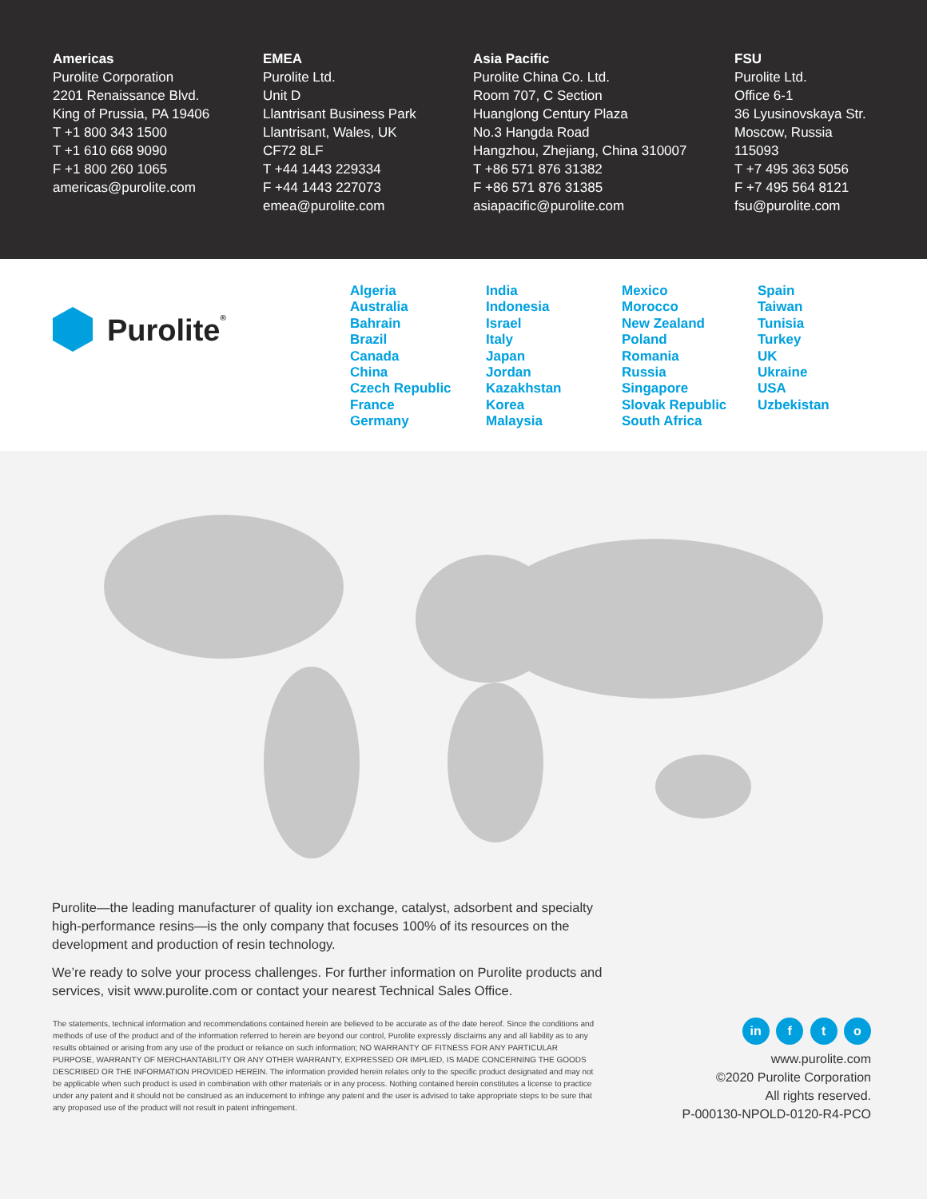Americas
Purolite Corporation
2201 Renaissance Blvd.
King of Prussia, PA 19406
T +1 800 343 1500
T +1 610 668 9090
F +1 800 260 1065
americas@purolite.com
EMEA
Purolite Ltd.
Unit D
Llantrisant Business Park
Llantrisant, Wales, UK
CF72 8LF
T +44 1443 229334
F +44 1443 227073
emea@purolite.com
Asia Pacific
Purolite China Co. Ltd.
Room 707, C Section
Huanglong Century Plaza
No.3 Hangda Road
Hangzhou, Zhejiang, China 310007
T +86 571 876 31382
F +86 571 876 31385
asiapacific@purolite.com
FSU
Purolite Ltd.
Office 6-1
36 Lyusinovskaya Str.
Moscow, Russia
115093
T +7 495 363 5056
F +7 495 564 8121
fsu@purolite.com
Purolite<sup>®</sup>
Algeria
Australia
Bahrain
Brazil
Canada
China
Czech Republic
France
Germany
India
Indonesia
Israel
Italy
Japan
Jordan
Kazakhstan
Korea
Malaysia
Mexico
Morocco
New Zealand
Poland
Romania
Russia
Singapore
Slovak Republic
South Africa
Spain
Taiwan
Tunisia
Turkey
UK
Ukraine
USA
Uzbekistan
Purolite—the leading manufacturer of quality ion exchange, catalyst, adsorbent and specialty high-performance resins—is the only company that focuses 100% of its resources on the development and production of resin technology.
We’re ready to solve your process challenges. For further information on Purolite products and services, visit www.purolite.com or contact your nearest Technical Sales Office.
The statements, technical information and recommendations contained herein are believed to be accurate as of the date hereof. Since the conditions and methods of use of the product and of the information referred to herein are beyond our control, Purolite expressly disclaims any and all liability as to any results obtained or arising from any use of the product or reliance on such information; NO WARRANTY OF FITNESS FOR ANY PARTICULAR PURPOSE, WARRANTY OF MERCHANTABILITY OR ANY OTHER WARRANTY, EXPRESSED OR IMPLIED, IS MADE CONCERNING THE GOODS DESCRIBED OR THE INFORMATION PROVIDED HEREIN. The information provided herein relates only to the specific product designated and may not be applicable when such product is used in combination with other materials or in any process. Nothing contained herein constitutes a license to practice under any patent and it should not be construed as an inducement to infringe any patent and the user is advised to take appropriate steps to be sure that any proposed use of the product will not result in patent infringement.
in f t o
www.purolite.com
©2020 Purolite Corporation
All rights reserved.
P-000130-NPOLD-0120-R4-PCO